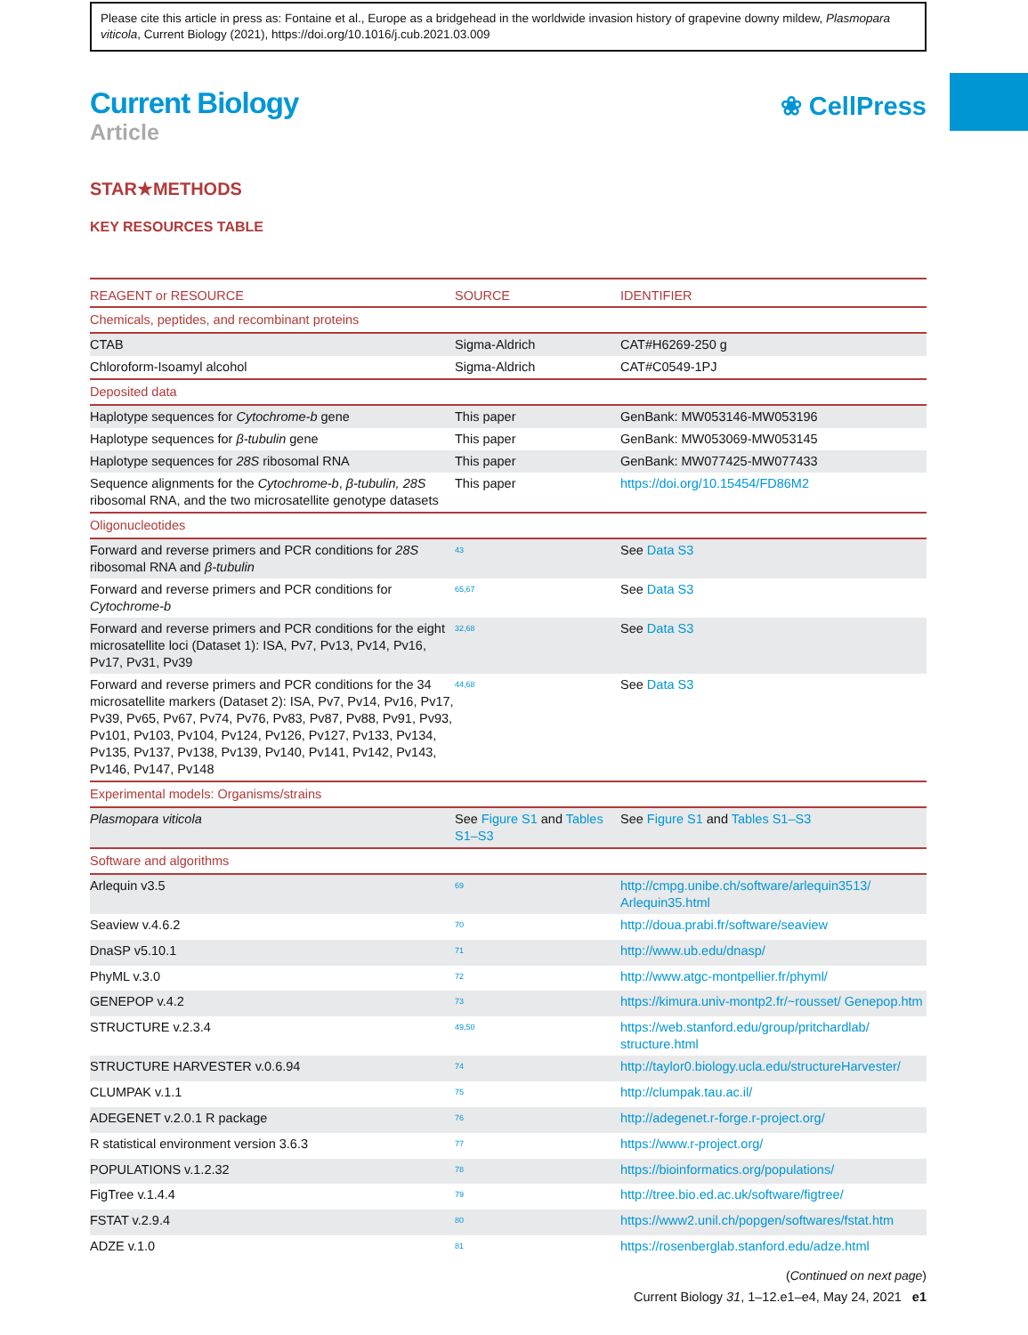Please cite this article in press as: Fontaine et al., Europe as a bridgehead in the worldwide invasion history of grapevine downy mildew, Plasmopara viticola, Current Biology (2021), https://doi.org/10.1016/j.cub.2021.03.009
Current Biology
Article
❀ CellPress
STAR★METHODS
KEY RESOURCES TABLE
| REAGENT or RESOURCE | SOURCE | IDENTIFIER |
| --- | --- | --- |
| Chemicals, peptides, and recombinant proteins | | |
| CTAB | Sigma-Aldrich | CAT#H6269-250 g |
| Chloroform-Isoamyl alcohol | Sigma-Aldrich | CAT#C0549-1PJ |
| Deposited data | | |
| Haplotype sequences for Cytochrome-b gene | This paper | GenBank: MW053146-MW053196 |
| Haplotype sequences for β-tubulin gene | This paper | GenBank: MW053069-MW053145 |
| Haplotype sequences for 28S ribosomal RNA | This paper | GenBank: MW077425-MW077433 |
| Sequence alignments for the Cytochrome-b , β-tubulin, 28S ribosomal RNA, and the two microsatellite genotype datasets | This paper | https://doi.org/10.15454/FD86M2 |
| Oligonucleotides | | |
| Forward and reverse primers and PCR conditions for 28S ribosomal RNA and β-tubulin | <sup>43</sup> | See Data S3 |
| Forward and reverse primers and PCR conditions for Cytochrome-b | <sup>65,67</sup> | See Data S3 |
| Forward and reverse primers and PCR conditions for the eight microsatellite loci (Dataset 1): ISA, Pv7, Pv13, Pv14, Pv16, Pv17, Pv31, Pv39 | <sup>32,68</sup> | See Data S3 |
| Forward and reverse primers and PCR conditions for the 34 microsatellite markers (Dataset 2): ISA, Pv7, Pv14, Pv16, Pv17, Pv39, Pv65, Pv67, Pv74, Pv76, Pv83, Pv87, Pv88, Pv91, Pv93, Pv101, Pv103, Pv104, Pv124, Pv126, Pv127, Pv133, Pv134, Pv135, Pv137, Pv138, Pv139, Pv140, Pv141, Pv142, Pv143, Pv146, Pv147, Pv148 | <sup>44,68</sup> | See Data S3 |
| Experimental models: Organisms/strains | | |
| Plasmopara viticola | See Figure S1 and Tables S1–S3 | See Figure S1 and Tables S1–S3 |
| Software and algorithms | | |
| Arlequin v3.5 | <sup>69</sup> | http://cmpg.unibe.ch/software/arlequin3513/ Arlequin35.html |
| Seaview v.4.6.2 | <sup>70</sup> | http://doua.prabi.fr/software/seaview |
| DnaSP v5.10.1 | <sup>71</sup> | http://www.ub.edu/dnasp/ |
| PhyML v.3.0 | <sup>72</sup> | http://www.atgc-montpellier.fr/phyml/ |
| GENEPOP v.4.2 | <sup>73</sup> | https://kimura.univ-montp2.fr/~rousset/ Genepop.htm |
| STRUCTURE v.2.3.4 | <sup>49,50</sup> | https://web.stanford.edu/group/pritchardlab/ structure.html |
| STRUCTURE HARVESTER v.0.6.94 | <sup>74</sup> | http://taylor0.biology.ucla.edu/structureHarvester/ |
| CLUMPAK v.1.1 | <sup>75</sup> | http://clumpak.tau.ac.il/ |
| ADEGENET v.2.0.1 R package | <sup>76</sup> | http://adegenet.r-forge.r-project.org/ |
| R statistical environment version 3.6.3 | <sup>77</sup> | https://www.r-project.org/ |
| POPULATIONS v.1.2.32 | <sup>78</sup> | https://bioinformatics.org/populations/ |
| FigTree v.1.4.4 | <sup>79</sup> | http://tree.bio.ed.ac.uk/software/figtree/ |
| FSTAT v.2.9.4 | <sup>80</sup> | https://www2.unil.ch/popgen/softwares/fstat.htm |
| ADZE v.1.0 | <sup>81</sup> | https://rosenberglab.stanford.edu/adze.html |
(Continued on next page)
Current Biology 31, 1–12.e1–e4, May 24, 2021 e1